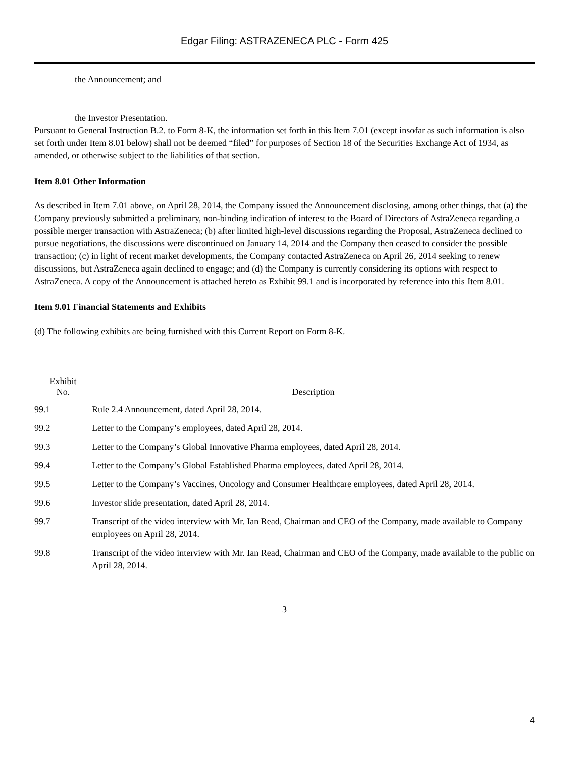Edgar Filing: ASTRAZENECA PLC - Form 425
the Announcement; and
the Investor Presentation.
Pursuant to General Instruction B.2. to Form 8-K, the information set forth in this Item 7.01 (except insofar as such information is also set forth under Item 8.01 below) shall not be deemed “filed” for purposes of Section 18 of the Securities Exchange Act of 1934, as amended, or otherwise subject to the liabilities of that section.
Item 8.01 Other Information
As described in Item 7.01 above, on April 28, 2014, the Company issued the Announcement disclosing, among other things, that (a) the Company previously submitted a preliminary, non-binding indication of interest to the Board of Directors of AstraZeneca regarding a possible merger transaction with AstraZeneca; (b) after limited high-level discussions regarding the Proposal, AstraZeneca declined to pursue negotiations, the discussions were discontinued on January 14, 2014 and the Company then ceased to consider the possible transaction; (c) in light of recent market developments, the Company contacted AstraZeneca on April 26, 2014 seeking to renew discussions, but AstraZeneca again declined to engage; and (d) the Company is currently considering its options with respect to AstraZeneca. A copy of the Announcement is attached hereto as Exhibit 99.1 and is incorporated by reference into this Item 8.01.
Item 9.01 Financial Statements and Exhibits
(d) The following exhibits are being furnished with this Current Report on Form 8-K.
| Exhibit No. | Description |
| --- | --- |
| 99.1 | Rule 2.4 Announcement, dated April 28, 2014. |
| 99.2 | Letter to the Company’s employees, dated April 28, 2014. |
| 99.3 | Letter to the Company’s Global Innovative Pharma employees, dated April 28, 2014. |
| 99.4 | Letter to the Company’s Global Established Pharma employees, dated April 28, 2014. |
| 99.5 | Letter to the Company’s Vaccines, Oncology and Consumer Healthcare employees, dated April 28, 2014. |
| 99.6 | Investor slide presentation, dated April 28, 2014. |
| 99.7 | Transcript of the video interview with Mr. Ian Read, Chairman and CEO of the Company, made available to Company employees on April 28, 2014. |
| 99.8 | Transcript of the video interview with Mr. Ian Read, Chairman and CEO of the Company, made available to the public on April 28, 2014. |
3
4